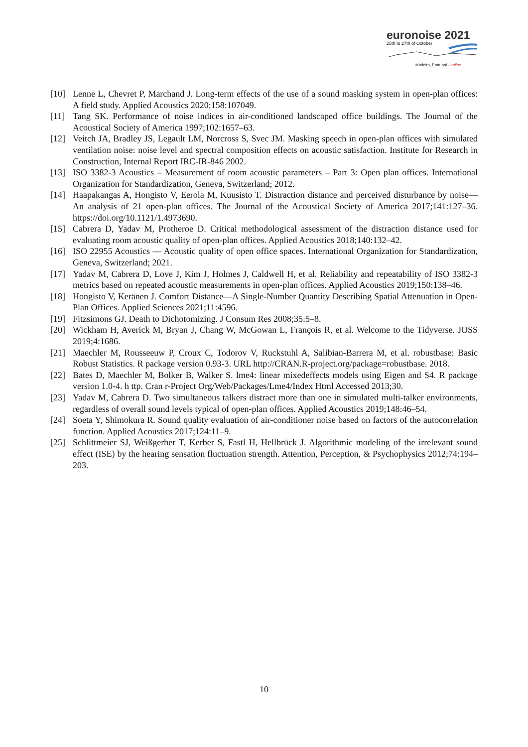euronoise 2021
25th to 27th of October
Madeira, Portugal - online
[10] Lenne L, Chevret P, Marchand J. Long-term effects of the use of a sound masking system in open-plan offices: A field study. Applied Acoustics 2020;158:107049.
[11] Tang SK. Performance of noise indices in air-conditioned landscaped office buildings. The Journal of the Acoustical Society of America 1997;102:1657–63.
[12] Veitch JA, Bradley JS, Legault LM, Norcross S, Svec JM. Masking speech in open-plan offices with simulated ventilation noise: noise level and spectral composition effects on acoustic satisfaction. Institute for Research in Construction, Internal Report IRC-IR-846 2002.
[13] ISO 3382-3 Acoustics – Measurement of room acoustic parameters – Part 3: Open plan offices. International Organization for Standardization, Geneva, Switzerland; 2012.
[14] Haapakangas A, Hongisto V, Eerola M, Kuusisto T. Distraction distance and perceived disturbance by noise—An analysis of 21 open-plan offices. The Journal of the Acoustical Society of America 2017;141:127–36. https://doi.org/10.1121/1.4973690.
[15] Cabrera D, Yadav M, Protheroe D. Critical methodological assessment of the distraction distance used for evaluating room acoustic quality of open-plan offices. Applied Acoustics 2018;140:132–42.
[16] ISO 22955 Acoustics — Acoustic quality of open office spaces. International Organization for Standardization, Geneva, Switzerland; 2021.
[17] Yadav M, Cabrera D, Love J, Kim J, Holmes J, Caldwell H, et al. Reliability and repeatability of ISO 3382-3 metrics based on repeated acoustic measurements in open-plan offices. Applied Acoustics 2019;150:138–46.
[18] Hongisto V, Keränen J. Comfort Distance—A Single-Number Quantity Describing Spatial Attenuation in Open-Plan Offices. Applied Sciences 2021;11:4596.
[19] Fitzsimons GJ. Death to Dichotomizing. J Consum Res 2008;35:5–8.
[20] Wickham H, Averick M, Bryan J, Chang W, McGowan L, François R, et al. Welcome to the Tidyverse. JOSS 2019;4:1686.
[21] Maechler M, Rousseeuw P, Croux C, Todorov V, Ruckstuhl A, Salibian-Barrera M, et al. robustbase: Basic Robust Statistics. R package version 0.93-3. URL http://CRAN.R-project.org/package=robustbase. 2018.
[22] Bates D, Maechler M, Bolker B, Walker S. lme4: linear mixedeffects models using Eigen and S4. R package version 1.0-4. h ttp. Cran r-Project Org/Web/Packages/Lme4/Index Html Accessed 2013;30.
[23] Yadav M, Cabrera D. Two simultaneous talkers distract more than one in simulated multi-talker environments, regardless of overall sound levels typical of open-plan offices. Applied Acoustics 2019;148:46–54.
[24] Soeta Y, Shimokura R. Sound quality evaluation of air-conditioner noise based on factors of the autocorrelation function. Applied Acoustics 2017;124:11–9.
[25] Schlittmeier SJ, Weißgerber T, Kerber S, Fastl H, Hellbrück J. Algorithmic modeling of the irrelevant sound effect (ISE) by the hearing sensation fluctuation strength. Attention, Perception, & Psychophysics 2012;74:194–203.
10